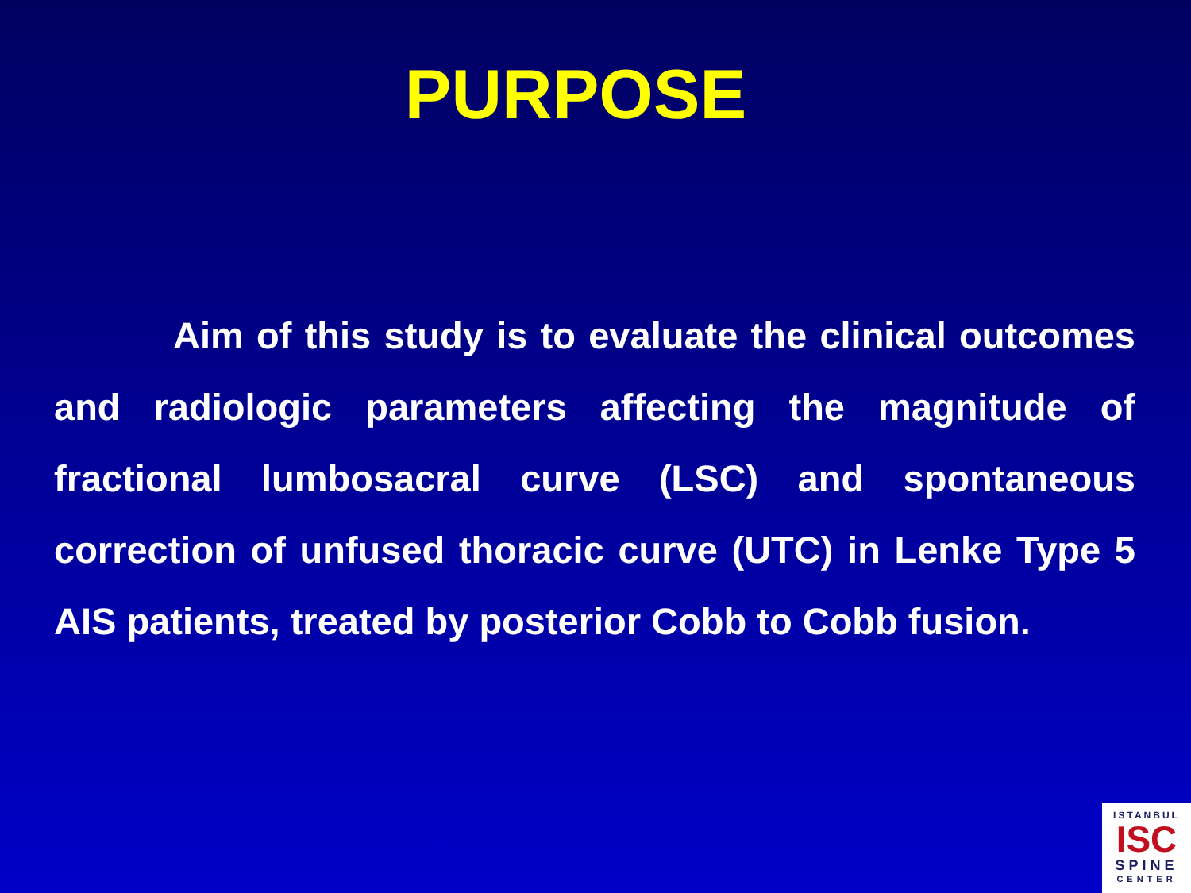PURPOSE
Aim of this study is to evaluate the clinical outcomes and radiologic parameters affecting the magnitude of fractional lumbosacral curve (LSC) and spontaneous correction of unfused thoracic curve (UTC) in Lenke Type 5 AIS patients, treated by posterior Cobb to Cobb fusion.
ISTANBUL
ISC
SPINE
CENTER